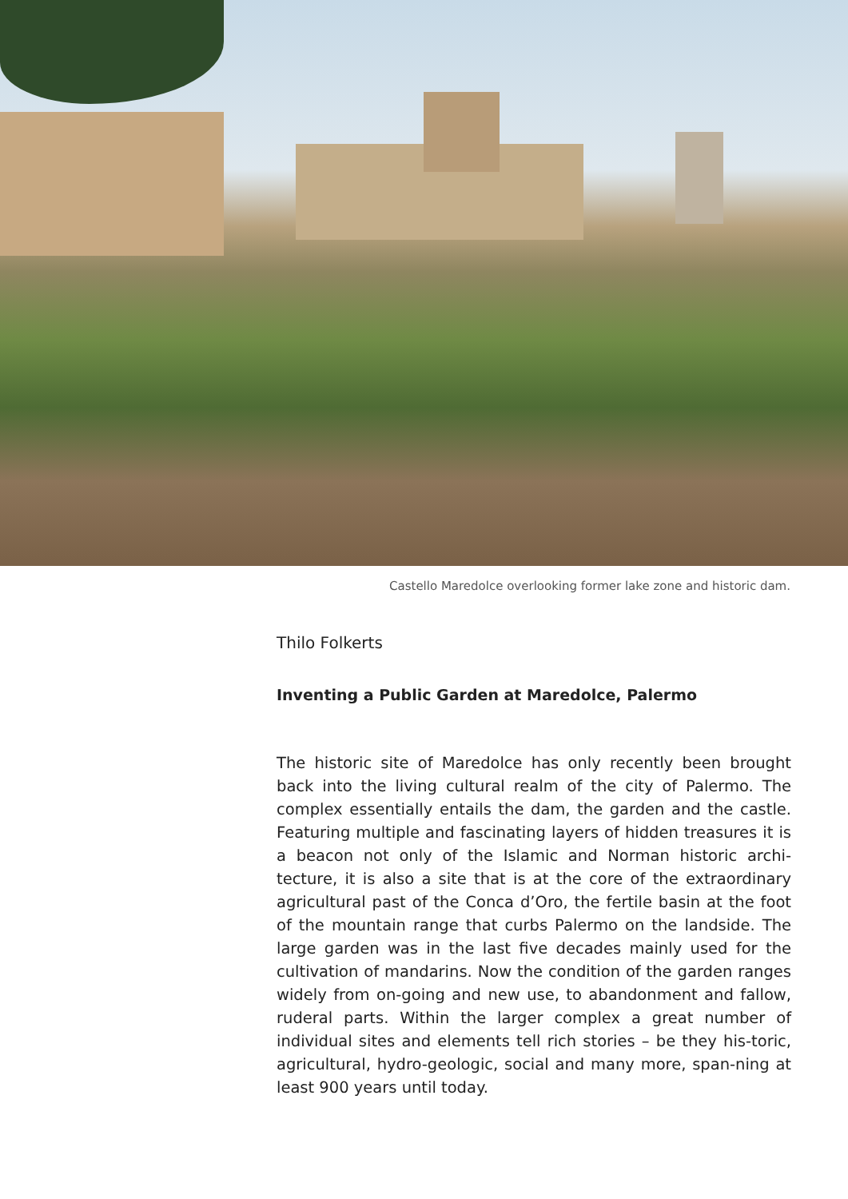Castello Maredolce overlooking former lake zone and historic dam.
Thilo Folkerts
Inventing a Public Garden at Maredolce, Palermo
The historic site of Maredolce has only recently been brought back into the living cultural realm of the city of Palermo. The complex essentially entails the dam, the garden and the castle. Featuring multiple and fascinating layers of hidden treasures it is a beacon not only of the Islamic and Norman historic archi-tecture, it is also a site that is at the core of the extraordinary agricultural past of the Conca d’Oro, the fertile basin at the foot of the mountain range that curbs Palermo on the landside. The large garden was in the last five decades mainly used for the cultivation of mandarins. Now the condition of the garden ranges widely from on-going and new use, to abandonment and fallow, ruderal parts. Within the larger complex a great number of individual sites and elements tell rich stories – be they his-toric, agricultural, hydro-geologic, social and many more, span-ning at least 900 years until today.